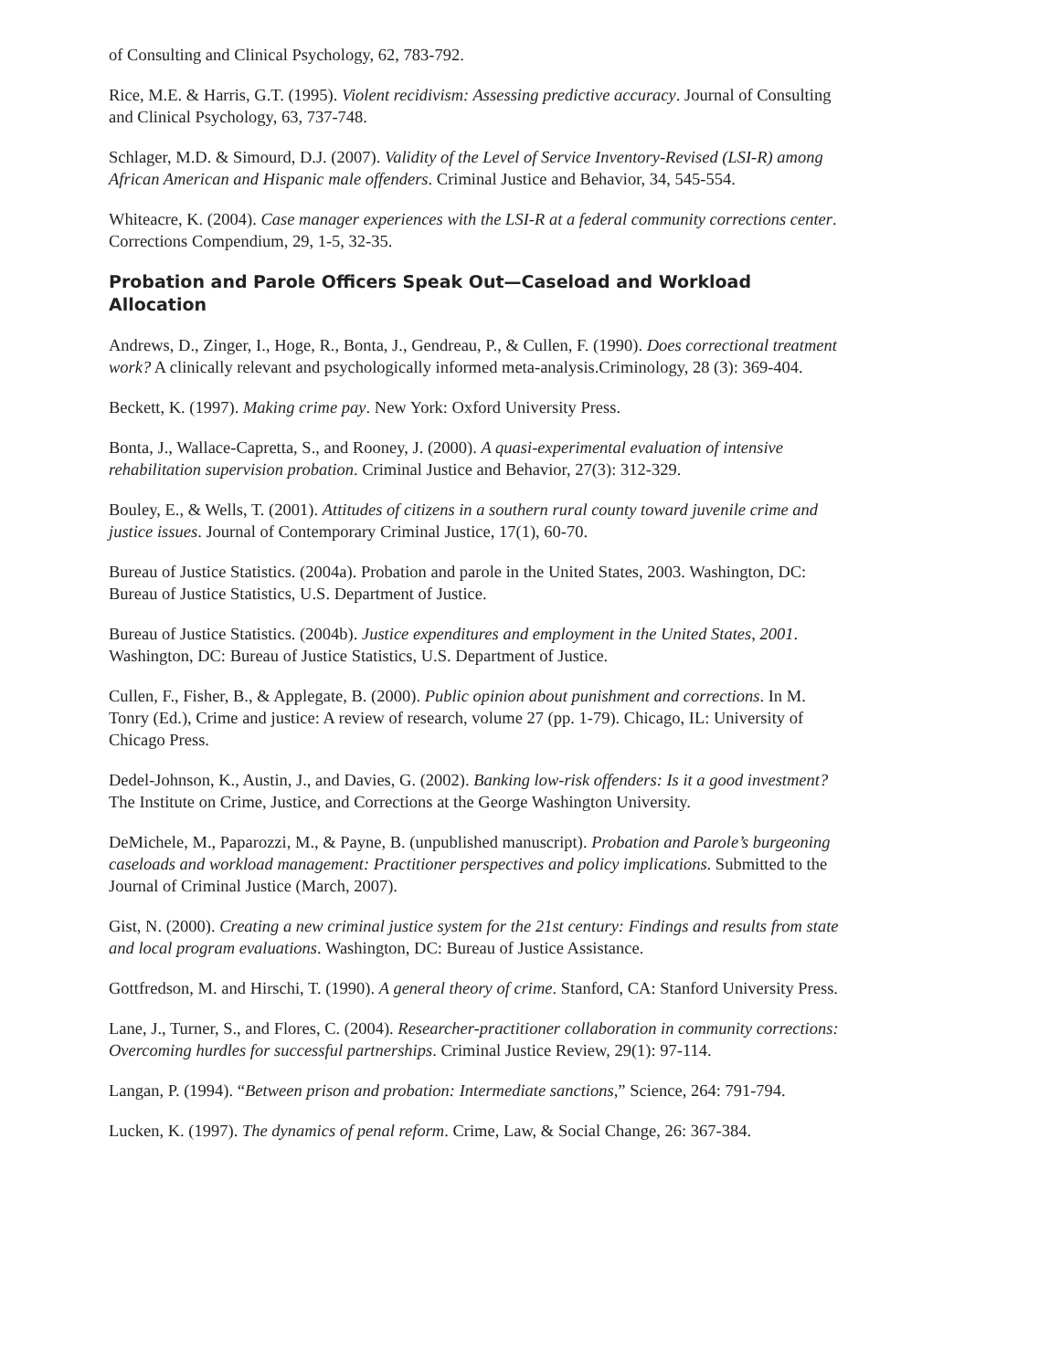of Consulting and Clinical Psychology, 62, 783-792.
Rice, M.E. & Harris, G.T. (1995). Violent recidivism: Assessing predictive accuracy. Journal of Consulting and Clinical Psychology, 63, 737-748.
Schlager, M.D. & Simourd, D.J. (2007). Validity of the Level of Service Inventory-Revised (LSI-R) among African American and Hispanic male offenders. Criminal Justice and Behavior, 34, 545-554.
Whiteacre, K. (2004). Case manager experiences with the LSI-R at a federal community corrections center. Corrections Compendium, 29, 1-5, 32-35.
Probation and Parole Officers Speak Out—Caseload and Workload Allocation
Andrews, D., Zinger, I., Hoge, R., Bonta, J., Gendreau, P., & Cullen, F. (1990). Does correctional treatment work? A clinically relevant and psychologically informed meta-analysis.Criminology, 28 (3): 369-404.
Beckett, K. (1997). Making crime pay. New York: Oxford University Press.
Bonta, J., Wallace-Capretta, S., and Rooney, J. (2000). A quasi-experimental evaluation of intensive rehabilitation supervision probation. Criminal Justice and Behavior, 27(3): 312-329.
Bouley, E., & Wells, T. (2001). Attitudes of citizens in a southern rural county toward juvenile crime and justice issues. Journal of Contemporary Criminal Justice, 17(1), 60-70.
Bureau of Justice Statistics. (2004a). Probation and parole in the United States, 2003. Washington, DC: Bureau of Justice Statistics, U.S. Department of Justice.
Bureau of Justice Statistics. (2004b). Justice expenditures and employment in the United States, 2001. Washington, DC: Bureau of Justice Statistics, U.S. Department of Justice.
Cullen, F., Fisher, B., & Applegate, B. (2000). Public opinion about punishment and corrections. In M. Tonry (Ed.), Crime and justice: A review of research, volume 27 (pp. 1-79). Chicago, IL: University of Chicago Press.
Dedel-Johnson, K., Austin, J., and Davies, G. (2002). Banking low-risk offenders: Is it a good investment? The Institute on Crime, Justice, and Corrections at the George Washington University.
DeMichele, M., Paparozzi, M., & Payne, B. (unpublished manuscript). Probation and Parole’s burgeoning caseloads and workload management: Practitioner perspectives and policy implications. Submitted to the Journal of Criminal Justice (March, 2007).
Gist, N. (2000). Creating a new criminal justice system for the 21st century: Findings and results from state and local program evaluations. Washington, DC: Bureau of Justice Assistance.
Gottfredson, M. and Hirschi, T. (1990). A general theory of crime. Stanford, CA: Stanford University Press.
Lane, J., Turner, S., and Flores, C. (2004). Researcher-practitioner collaboration in community corrections: Overcoming hurdles for successful partnerships. Criminal Justice Review, 29(1): 97-114.
Langan, P. (1994). “Between prison and probation: Intermediate sanctions,” Science, 264: 791-794.
Lucken, K. (1997). The dynamics of penal reform. Crime, Law, & Social Change, 26: 367-384.